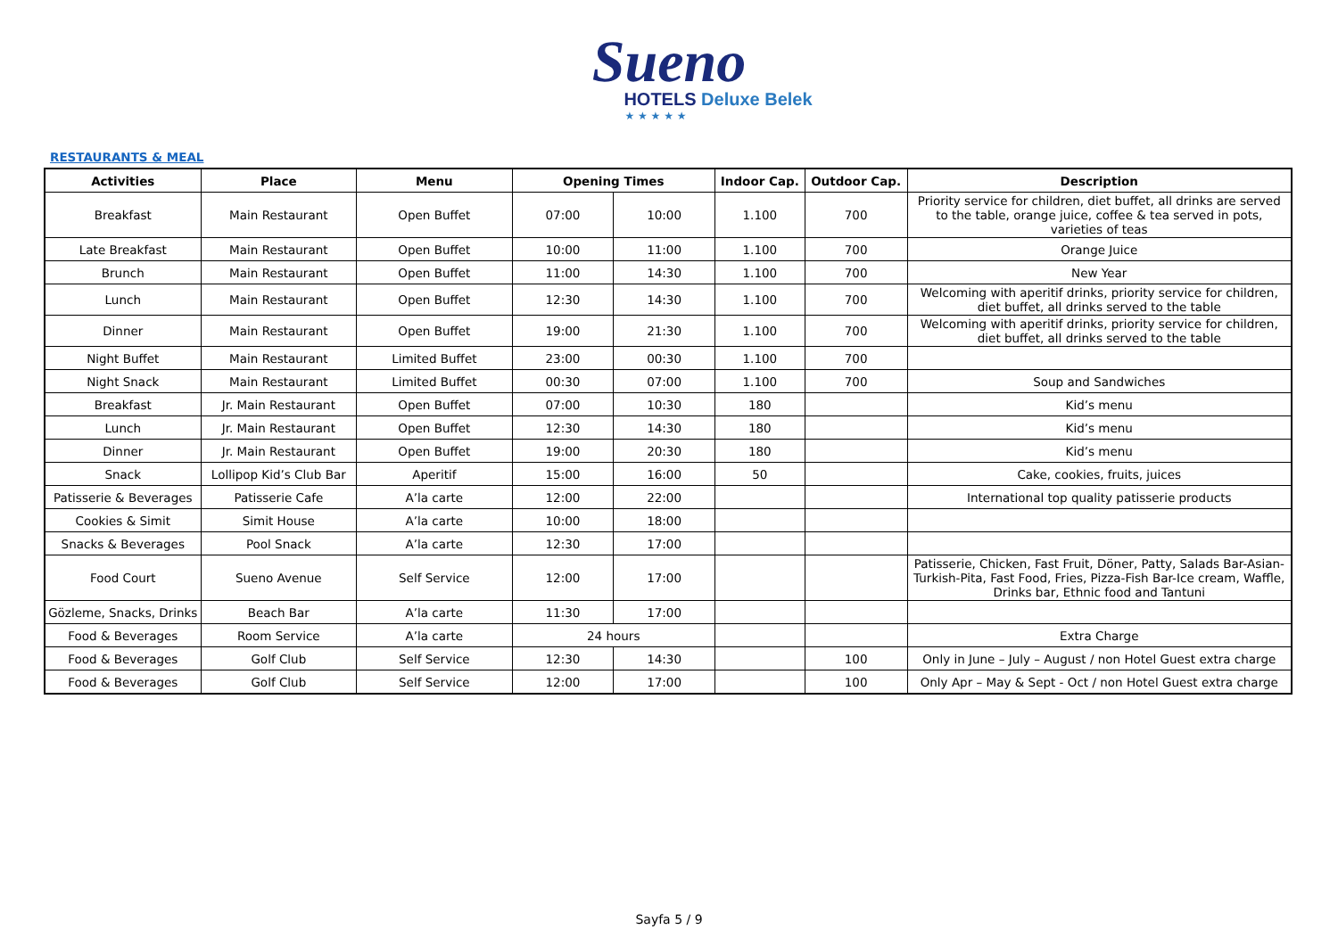Sueno
HOTELS Deluxe Belek
★ ★ ★ ★ ★
RESTAURANTS & MEAL
| Activities | Place | Menu | Opening Times | | Indoor Cap. | Outdoor Cap. | Description |
| --- | --- | --- | --- | --- | --- | --- | --- |
| Breakfast | Main Restaurant | Open Buffet | 07:00 | 10:00 | 1.100 | 700 | Priority service for children, diet buffet, all drinks are served to the table, orange juice, coffee & tea served in pots, varieties of teas |
| Late Breakfast | Main Restaurant | Open Buffet | 10:00 | 11:00 | 1.100 | 700 | Orange Juice |
| Brunch | Main Restaurant | Open Buffet | 11:00 | 14:30 | 1.100 | 700 | New Year |
| Lunch | Main Restaurant | Open Buffet | 12:30 | 14:30 | 1.100 | 700 | Welcoming with aperitif drinks, priority service for children, diet buffet, all drinks served to the table |
| Dinner | Main Restaurant | Open Buffet | 19:00 | 21:30 | 1.100 | 700 | Welcoming with aperitif drinks, priority service for children, diet buffet, all drinks served to the table |
| Night Buffet | Main Restaurant | Limited Buffet | 23:00 | 00:30 | 1.100 | 700 | |
| Night Snack | Main Restaurant | Limited Buffet | 00:30 | 07:00 | 1.100 | 700 | Soup and Sandwiches |
| Breakfast | Jr. Main Restaurant | Open Buffet | 07:00 | 10:30 | 180 | | Kid’s menu |
| Lunch | Jr. Main Restaurant | Open Buffet | 12:30 | 14:30 | 180 | | Kid’s menu |
| Dinner | Jr. Main Restaurant | Open Buffet | 19:00 | 20:30 | 180 | | Kid’s menu |
| Snack | Lollipop Kid’s Club Bar | Aperitif | 15:00 | 16:00 | 50 | | Cake, cookies, fruits, juices |
| Patisserie & Beverages | Patisserie Cafe | A’la carte | 12:00 | 22:00 | | | International top quality patisserie products |
| Cookies & Simit | Simit House | A’la carte | 10:00 | 18:00 | | | |
| Snacks & Beverages | Pool Snack | A’la carte | 12:30 | 17:00 | | | |
| Food Court | Sueno Avenue | Self Service | 12:00 | 17:00 | | | Patisserie, Chicken, Fast Fruit, Döner, Patty, Salads Bar-Asian-Turkish-Pita, Fast Food, Fries, Pizza-Fish Bar-Ice cream, Waffle, Drinks bar, Ethnic food and Tantuni |
| Gözleme, Snacks, Drinks | Beach Bar | A’la carte | 11:30 | 17:00 | | | |
| Food & Beverages | Room Service | A’la carte | 24 hours | | | | Extra Charge |
| Food & Beverages | Golf Club | Self Service | 12:30 | 14:30 | | 100 | Only in June – July – August / non Hotel Guest extra charge |
| Food & Beverages | Golf Club | Self Service | 12:00 | 17:00 | | 100 | Only Apr – May & Sept - Oct / non Hotel Guest extra charge |
Sayfa 5 / 9